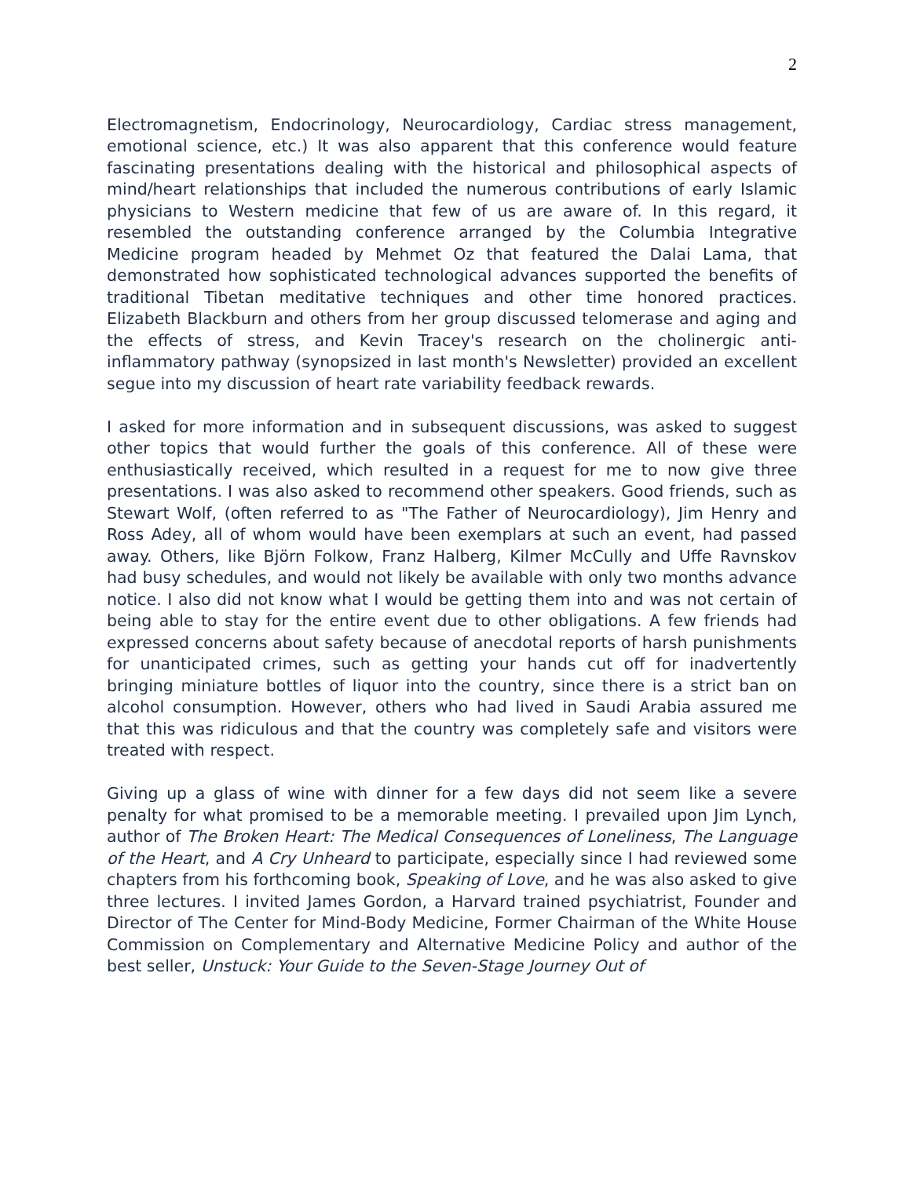2
Electromagnetism, Endocrinology, Neurocardiology, Cardiac stress management, emotional science, etc.) It was also apparent that this conference would feature fascinating presentations dealing with the historical and philosophical aspects of mind/heart relationships that included the numerous contributions of early Islamic physicians to Western medicine that few of us are aware of. In this regard, it resembled the outstanding conference arranged by the Columbia Integrative Medicine program headed by Mehmet Oz that featured the Dalai Lama, that demonstrated how sophisticated technological advances supported the benefits of traditional Tibetan meditative techniques and other time honored practices. Elizabeth Blackburn and others from her group discussed telomerase and aging and the effects of stress, and Kevin Tracey's research on the cholinergic anti-inflammatory pathway (synopsized in last month's Newsletter) provided an excellent segue into my discussion of heart rate variability feedback rewards.
I asked for more information and in subsequent discussions, was asked to suggest other topics that would further the goals of this conference. All of these were enthusiastically received, which resulted in a request for me to now give three presentations. I was also asked to recommend other speakers. Good friends, such as Stewart Wolf, (often referred to as "The Father of Neurocardiology), Jim Henry and Ross Adey, all of whom would have been exemplars at such an event, had passed away. Others, like Björn Folkow, Franz Halberg, Kilmer McCully and Uffe Ravnskov had busy schedules, and would not likely be available with only two months advance notice. I also did not know what I would be getting them into and was not certain of being able to stay for the entire event due to other obligations. A few friends had expressed concerns about safety because of anecdotal reports of harsh punishments for unanticipated crimes, such as getting your hands cut off for inadvertently bringing miniature bottles of liquor into the country, since there is a strict ban on alcohol consumption. However, others who had lived in Saudi Arabia assured me that this was ridiculous and that the country was completely safe and visitors were treated with respect.
Giving up a glass of wine with dinner for a few days did not seem like a severe penalty for what promised to be a memorable meeting. I prevailed upon Jim Lynch, author of The Broken Heart: The Medical Consequences of Loneliness, The Language of the Heart, and A Cry Unheard to participate, especially since I had reviewed some chapters from his forthcoming book, Speaking of Love, and he was also asked to give three lectures. I invited James Gordon, a Harvard trained psychiatrist, Founder and Director of The Center for Mind-Body Medicine, Former Chairman of the White House Commission on Complementary and Alternative Medicine Policy and author of the best seller, Unstuck: Your Guide to the Seven-Stage Journey Out of